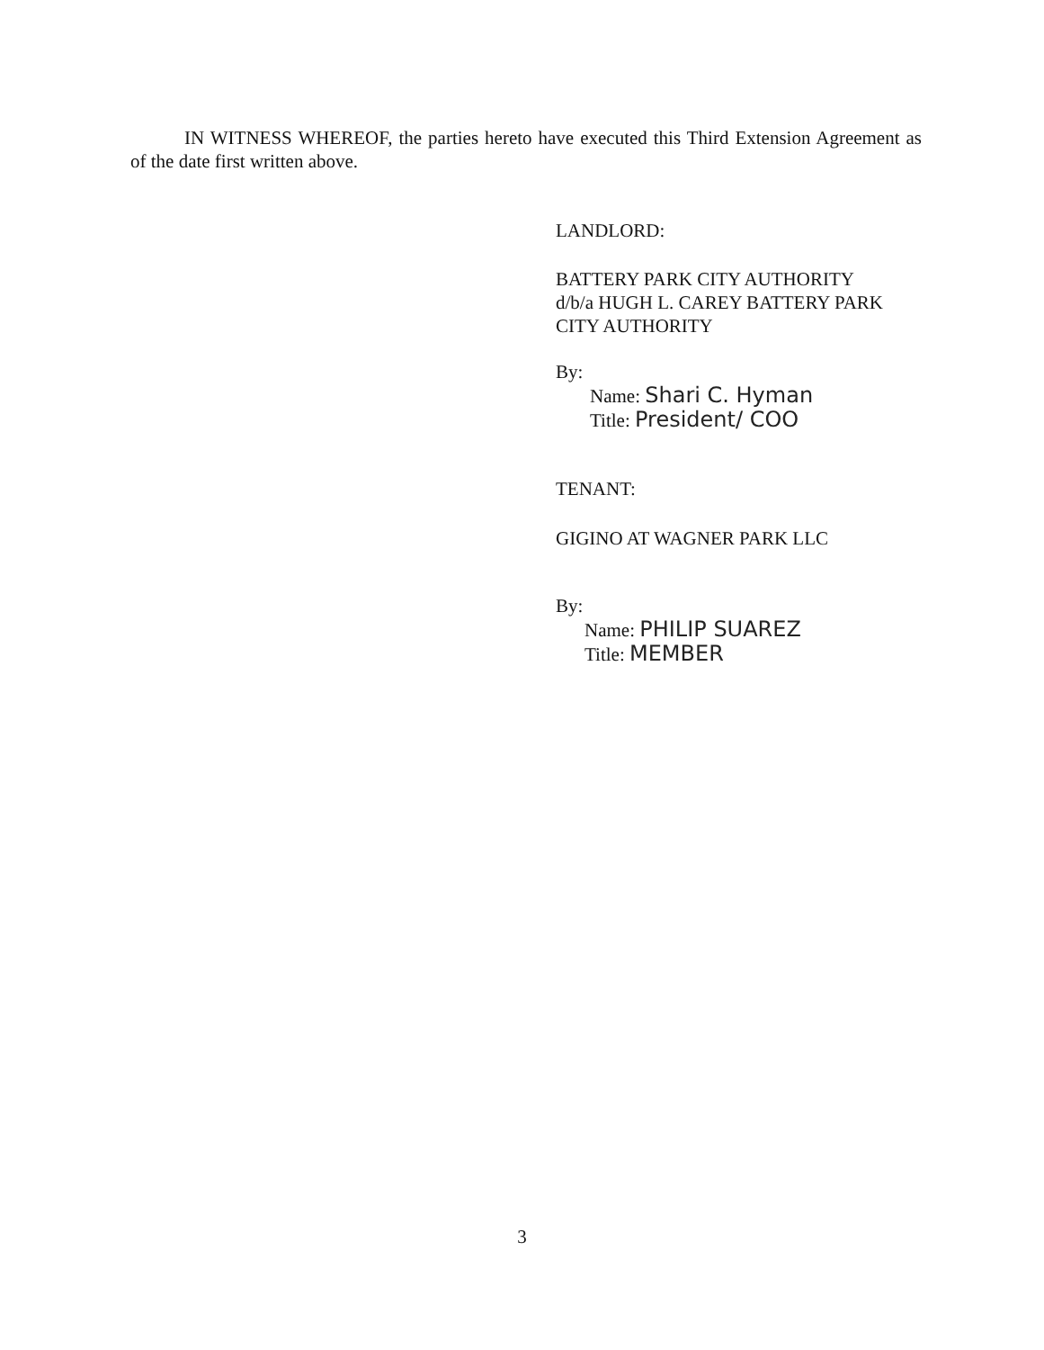IN WITNESS WHEREOF, the parties hereto have executed this Third Extension Agreement as of the date first written above.
LANDLORD:
BATTERY PARK CITY AUTHORITY
d/b/a HUGH L. CAREY BATTERY PARK
CITY AUTHORITY
By:
Name: Shari C. Hyman
Title: President/ COO
TENANT:
GIGINO AT WAGNER PARK LLC
By:
Name: PHILIP SUAREZ
Title: MEMBER
3